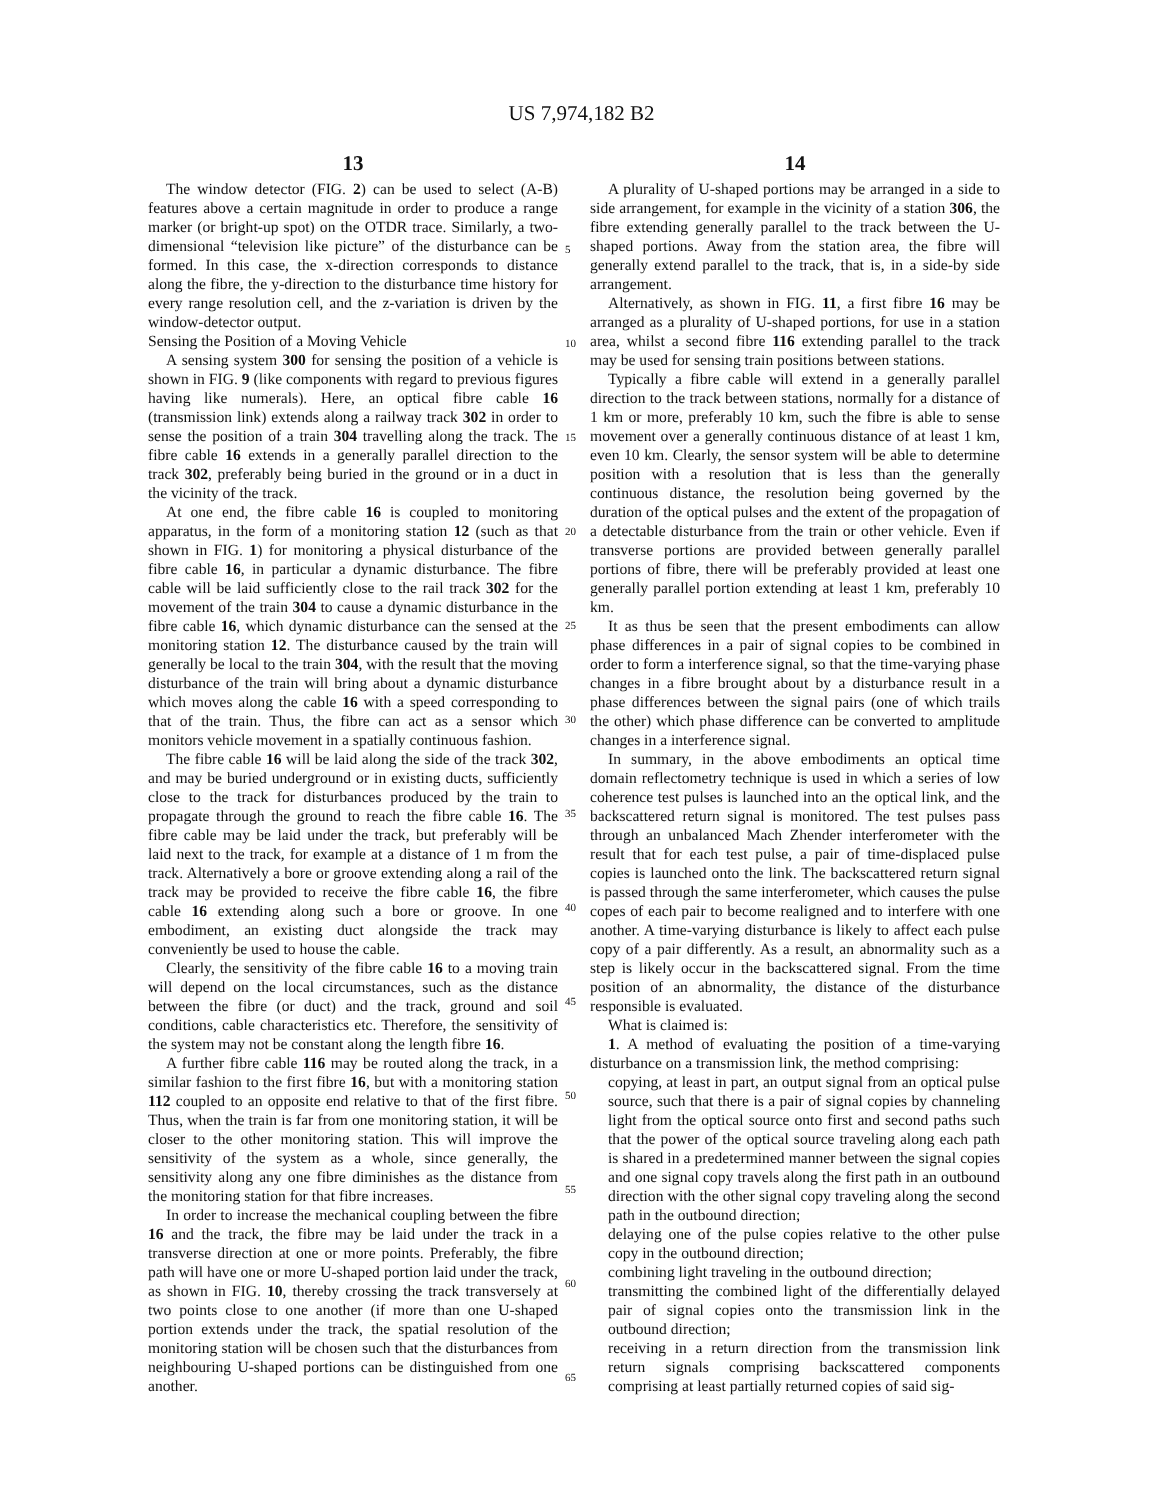US 7,974,182 B2
13
The window detector (FIG. 2) can be used to select (A-B) features above a certain magnitude in order to produce a range marker (or bright-up spot) on the OTDR trace. Similarly, a two-dimensional “television like picture” of the disturbance can be formed. In this case, the x-direction corresponds to distance along the fibre, the y-direction to the disturbance time history for every range resolution cell, and the z-variation is driven by the window-detector output.
Sensing the Position of a Moving Vehicle
A sensing system 300 for sensing the position of a vehicle is shown in FIG. 9 (like components with regard to previous figures having like numerals). Here, an optical fibre cable 16 (transmission link) extends along a railway track 302 in order to sense the position of a train 304 travelling along the track. The fibre cable 16 extends in a generally parallel direction to the track 302, preferably being buried in the ground or in a duct in the vicinity of the track.
At one end, the fibre cable 16 is coupled to monitoring apparatus, in the form of a monitoring station 12 (such as that shown in FIG. 1) for monitoring a physical disturbance of the fibre cable 16, in particular a dynamic disturbance. The fibre cable will be laid sufficiently close to the rail track 302 for the movement of the train 304 to cause a dynamic disturbance in the fibre cable 16, which dynamic disturbance can the sensed at the monitoring station 12. The disturbance caused by the train will generally be local to the train 304, with the result that the moving disturbance of the train will bring about a dynamic disturbance which moves along the cable 16 with a speed corresponding to that of the train. Thus, the fibre can act as a sensor which monitors vehicle movement in a spatially continuous fashion.
The fibre cable 16 will be laid along the side of the track 302, and may be buried underground or in existing ducts, sufficiently close to the track for disturbances produced by the train to propagate through the ground to reach the fibre cable 16. The fibre cable may be laid under the track, but preferably will be laid next to the track, for example at a distance of 1 m from the track. Alternatively a bore or groove extending along a rail of the track may be provided to receive the fibre cable 16, the fibre cable 16 extending along such a bore or groove. In one embodiment, an existing duct alongside the track may conveniently be used to house the cable.
Clearly, the sensitivity of the fibre cable 16 to a moving train will depend on the local circumstances, such as the distance between the fibre (or duct) and the track, ground and soil conditions, cable characteristics etc. Therefore, the sensitivity of the system may not be constant along the length fibre 16.
A further fibre cable 116 may be routed along the track, in a similar fashion to the first fibre 16, but with a monitoring station 112 coupled to an opposite end relative to that of the first fibre. Thus, when the train is far from one monitoring station, it will be closer to the other monitoring station. This will improve the sensitivity of the system as a whole, since generally, the sensitivity along any one fibre diminishes as the distance from the monitoring station for that fibre increases.
In order to increase the mechanical coupling between the fibre 16 and the track, the fibre may be laid under the track in a transverse direction at one or more points. Preferably, the fibre path will have one or more U-shaped portion laid under the track, as shown in FIG. 10, thereby crossing the track transversely at two points close to one another (if more than one U-shaped portion extends under the track, the spatial resolution of the monitoring station will be chosen such that the disturbances from neighbouring U-shaped portions can be distinguished from one another.
14
A plurality of U-shaped portions may be arranged in a side to side arrangement, for example in the vicinity of a station 306, the fibre extending generally parallel to the track between the U-shaped portions. Away from the station area, the fibre will generally extend parallel to the track, that is, in a side-by side arrangement.
Alternatively, as shown in FIG. 11, a first fibre 16 may be arranged as a plurality of U-shaped portions, for use in a station area, whilst a second fibre 116 extending parallel to the track may be used for sensing train positions between stations.
Typically a fibre cable will extend in a generally parallel direction to the track between stations, normally for a distance of 1 km or more, preferably 10 km, such the fibre is able to sense movement over a generally continuous distance of at least 1 km, even 10 km. Clearly, the sensor system will be able to determine position with a resolution that is less than the generally continuous distance, the resolution being governed by the duration of the optical pulses and the extent of the propagation of a detectable disturbance from the train or other vehicle. Even if transverse portions are provided between generally parallel portions of fibre, there will be preferably provided at least one generally parallel portion extending at least 1 km, preferably 10 km.
It as thus be seen that the present embodiments can allow phase differences in a pair of signal copies to be combined in order to form a interference signal, so that the time-varying phase changes in a fibre brought about by a disturbance result in a phase differences between the signal pairs (one of which trails the other) which phase difference can be converted to amplitude changes in a interference signal.
In summary, in the above embodiments an optical time domain reflectometry technique is used in which a series of low coherence test pulses is launched into an the optical link, and the backscattered return signal is monitored. The test pulses pass through an unbalanced Mach Zhender interferometer with the result that for each test pulse, a pair of time-displaced pulse copies is launched onto the link. The backscattered return signal is passed through the same interferometer, which causes the pulse copes of each pair to become realigned and to interfere with one another. A time-varying disturbance is likely to affect each pulse copy of a pair differently. As a result, an abnormality such as a step is likely occur in the backscattered signal. From the time position of an abnormality, the distance of the disturbance responsible is evaluated.
What is claimed is:
1. A method of evaluating the position of a time-varying disturbance on a transmission link, the method comprising:
copying, at least in part, an output signal from an optical pulse source, such that there is a pair of signal copies by channeling light from the optical source onto first and second paths such that the power of the optical source traveling along each path is shared in a predetermined manner between the signal copies and one signal copy travels along the first path in an outbound direction with the other signal copy traveling along the second path in the outbound direction;
delaying one of the pulse copies relative to the other pulse copy in the outbound direction;
combining light traveling in the outbound direction;
transmitting the combined light of the differentially delayed pair of signal copies onto the transmission link in the outbound direction;
receiving in a return direction from the transmission link return signals comprising backscattered components comprising at least partially returned copies of said sig-
5
10
15
20
25
30
35
40
45
50
55
60
65